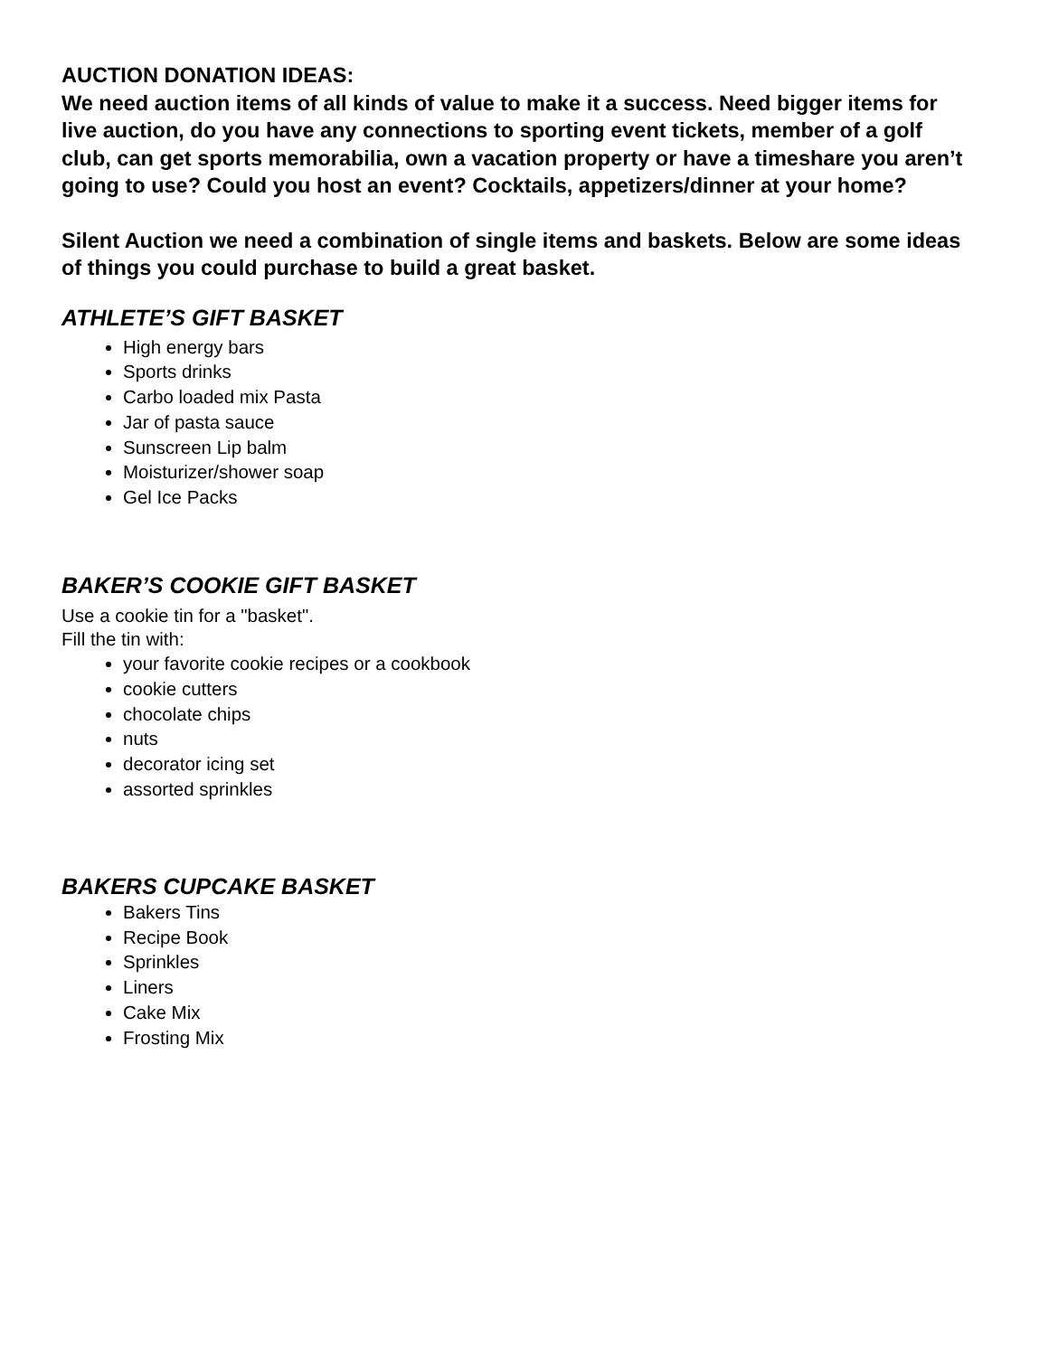AUCTION DONATION IDEAS:
We need auction items of all kinds of value to make it a success. Need bigger items for live auction, do you have any connections to sporting event tickets, member of a golf club, can get sports memorabilia, own a vacation property or have a timeshare you aren’t going to use? Could you host an event? Cocktails, appetizers/dinner at your home?
Silent Auction we need a combination of single items and baskets. Below are some ideas of things you could purchase to build a great basket.
ATHLETE’S GIFT BASKET
High energy bars
Sports drinks
Carbo loaded mix Pasta
Jar of pasta sauce
Sunscreen Lip balm
Moisturizer/shower soap
Gel Ice Packs
BAKER’S COOKIE GIFT BASKET
Use a cookie tin for a "basket".
Fill the tin with:
your favorite cookie recipes or a cookbook
cookie cutters
chocolate chips
nuts
decorator icing set
assorted sprinkles
BAKERS CUPCAKE BASKET
Bakers Tins
Recipe Book
Sprinkles
Liners
Cake Mix
Frosting Mix